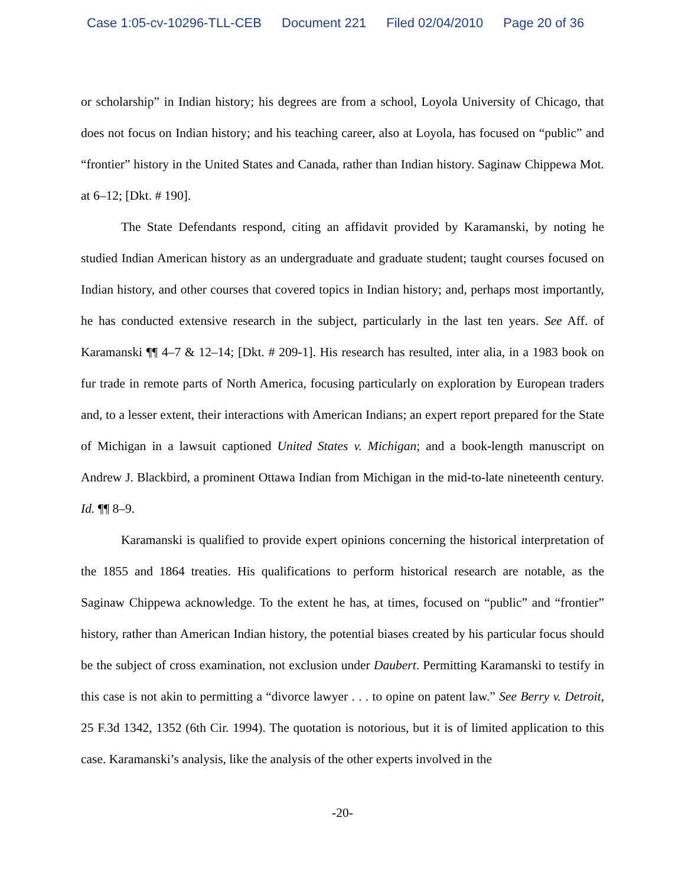Case 1:05-cv-10296-TLL-CEB Document 221 Filed 02/04/2010 Page 20 of 36
or scholarship” in Indian history; his degrees are from a school, Loyola University of Chicago, that does not focus on Indian history; and his teaching career, also at Loyola, has focused on “public” and “frontier” history in the United States and Canada, rather than Indian history. Saginaw Chippewa Mot. at 6–12; [Dkt. # 190].
The State Defendants respond, citing an affidavit provided by Karamanski, by noting he studied Indian American history as an undergraduate and graduate student; taught courses focused on Indian history, and other courses that covered topics in Indian history; and, perhaps most importantly, he has conducted extensive research in the subject, particularly in the last ten years. See Aff. of Karamanski ¶¶ 4–7 & 12–14; [Dkt. # 209-1]. His research has resulted, inter alia, in a 1983 book on fur trade in remote parts of North America, focusing particularly on exploration by European traders and, to a lesser extent, their interactions with American Indians; an expert report prepared for the State of Michigan in a lawsuit captioned United States v. Michigan; and a book-length manuscript on Andrew J. Blackbird, a prominent Ottawa Indian from Michigan in the mid-to-late nineteenth century. Id. ¶¶ 8–9.
Karamanski is qualified to provide expert opinions concerning the historical interpretation of the 1855 and 1864 treaties. His qualifications to perform historical research are notable, as the Saginaw Chippewa acknowledge. To the extent he has, at times, focused on “public” and “frontier” history, rather than American Indian history, the potential biases created by his particular focus should be the subject of cross examination, not exclusion under Daubert. Permitting Karamanski to testify in this case is not akin to permitting a “divorce lawyer . . . to opine on patent law.” See Berry v. Detroit, 25 F.3d 1342, 1352 (6th Cir. 1994). The quotation is notorious, but it is of limited application to this case. Karamanski’s analysis, like the analysis of the other experts involved in the
-20-